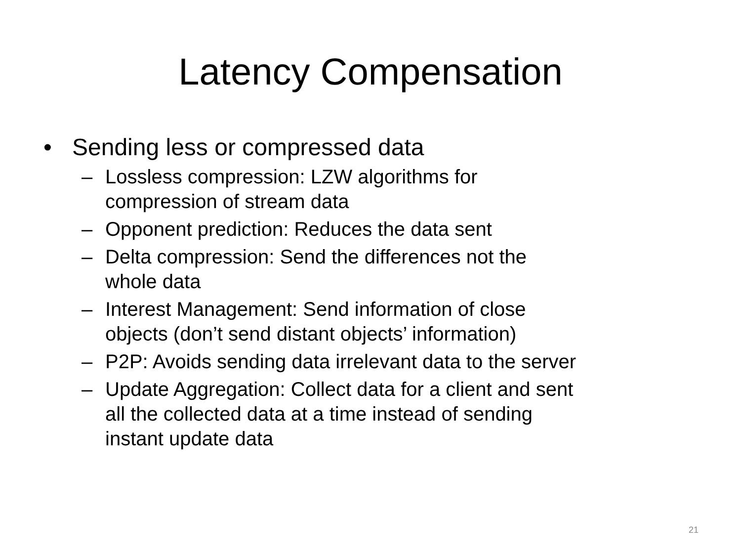Latency Compensation
• Sending less or compressed data
– Lossless compression: LZW algorithms for
compression of stream data
– Opponent prediction: Reduces the data sent
– Delta compression: Send the differences not the
whole data
– Interest Management: Send information of close
objects (don’t send distant objects’ information)
– P2P: Avoids sending data irrelevant data to the server
– Update Aggregation: Collect data for a client and sent
all the collected data at a time instead of sending
instant update data
21